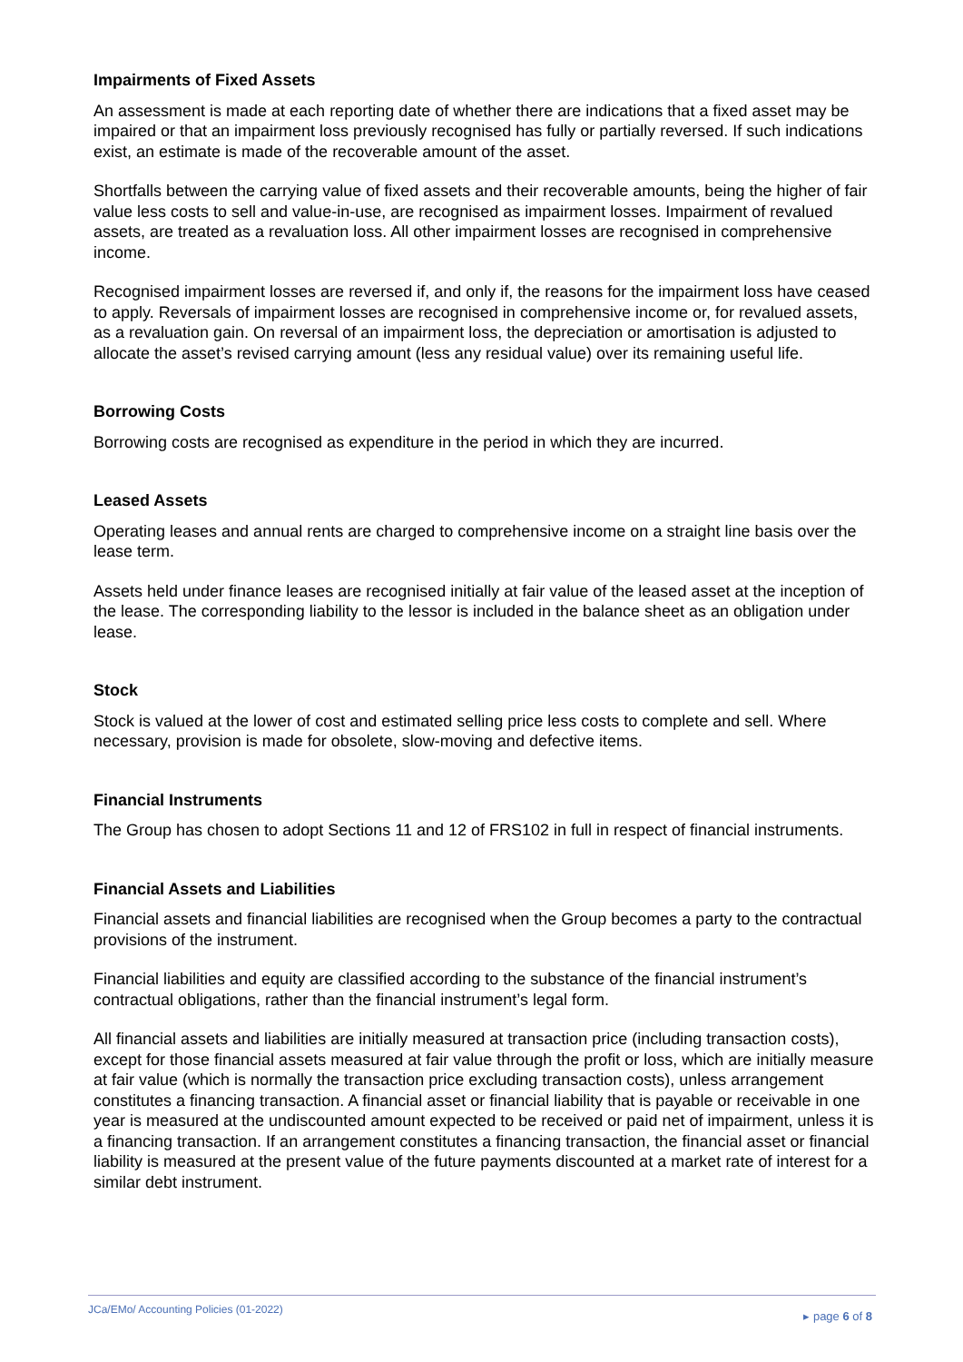Impairments of Fixed Assets
An assessment is made at each reporting date of whether there are indications that a fixed asset may be impaired or that an impairment loss previously recognised has fully or partially reversed. If such indications exist, an estimate is made of the recoverable amount of the asset.
Shortfalls between the carrying value of fixed assets and their recoverable amounts, being the higher of fair value less costs to sell and value-in-use, are recognised as impairment losses. Impairment of revalued assets, are treated as a revaluation loss. All other impairment losses are recognised in comprehensive income.
Recognised impairment losses are reversed if, and only if, the reasons for the impairment loss have ceased to apply. Reversals of impairment losses are recognised in comprehensive income or, for revalued assets, as a revaluation gain. On reversal of an impairment loss, the depreciation or amortisation is adjusted to allocate the asset’s revised carrying amount (less any residual value) over its remaining useful life.
Borrowing Costs
Borrowing costs are recognised as expenditure in the period in which they are incurred.
Leased Assets
Operating leases and annual rents are charged to comprehensive income on a straight line basis over the lease term.
Assets held under finance leases are recognised initially at fair value of the leased asset at the inception of the lease. The corresponding liability to the lessor is included in the balance sheet as an obligation under lease.
Stock
Stock is valued at the lower of cost and estimated selling price less costs to complete and sell. Where necessary, provision is made for obsolete, slow-moving and defective items.
Financial Instruments
The Group has chosen to adopt Sections 11 and 12 of FRS102 in full in respect of financial instruments.
Financial Assets and Liabilities
Financial assets and financial liabilities are recognised when the Group becomes a party to the contractual provisions of the instrument.
Financial liabilities and equity are classified according to the substance of the financial instrument’s contractual obligations, rather than the financial instrument’s legal form.
All financial assets and liabilities are initially measured at transaction price (including transaction costs), except for those financial assets measured at fair value through the profit or loss, which are initially measure at fair value (which is normally the transaction price excluding transaction costs), unless arrangement constitutes a financing transaction. A financial asset or financial liability that is payable or receivable in one year is measured at the undiscounted amount expected to be received or paid net of impairment, unless it is a financing transaction. If an arrangement constitutes a financing transaction, the financial asset or financial liability is measured at the present value of the future payments discounted at a market rate of interest for a similar debt instrument.
JCa/EMo/ Accounting Policies (01-2022)
▸ page 6 of 8